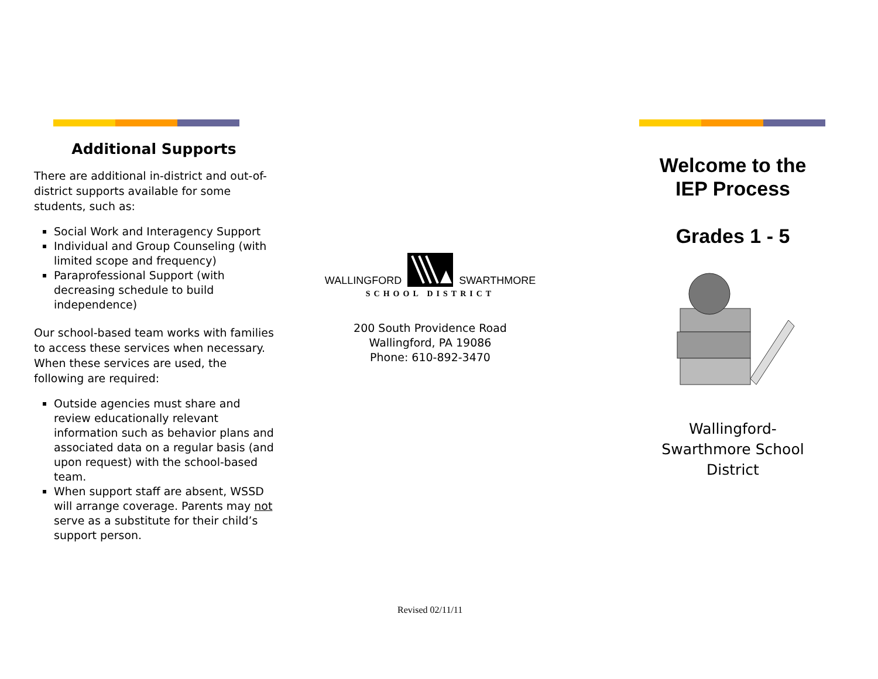Additional Supports
There are additional in-district and out-of-district supports available for some students, such as:
Social Work and Interagency Support
Individual and Group Counseling (with limited scope and frequency)
Paraprofessional Support (with decreasing schedule to build independence)
Our school-based team works with families to access these services when necessary. When these services are used, the following are required:
Outside agencies must share and review educationally relevant information such as behavior plans and associated data on a regular basis (and upon request) with the school-based team.
When support staff are absent, WSSD will arrange coverage. Parents may not serve as a substitute for their child’s support person.
WALLINGFORD SWARTHMORE
SCHOOL DISTRICT
200 South Providence Road
Wallingford, PA 19086
Phone: 610-892-3470
Revised 02/11/11
Welcome to the
IEP Process
Grades 1 - 5
Wallingford-
Swarthmore School
District